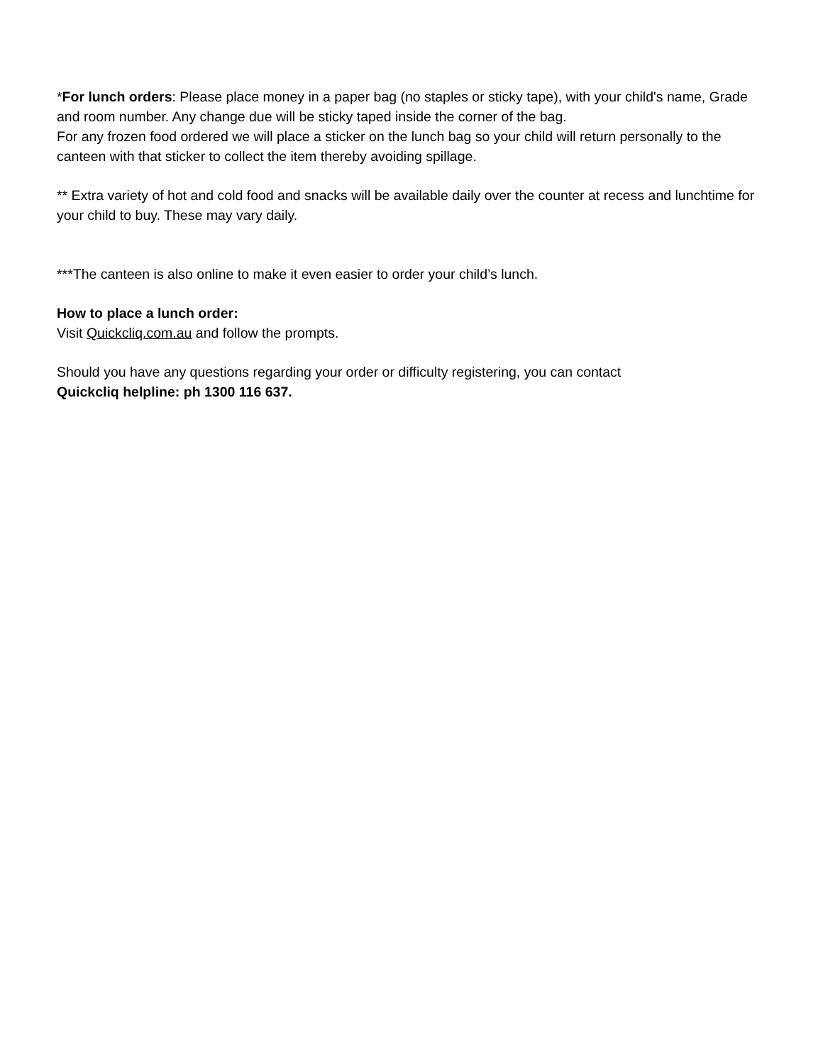*For lunch orders: Please place money in a paper bag (no staples or sticky tape), with your child's name, Grade and room number. Any change due will be sticky taped inside the corner of the bag.
For any frozen food ordered we will place a sticker on the lunch bag so your child will return personally to the canteen with that sticker to collect the item thereby avoiding spillage.
** Extra variety of hot and cold food and snacks will be available daily over the counter at recess and lunchtime for your child to buy. These may vary daily.
***The canteen is also online to make it even easier to order your child’s lunch.
How to place a lunch order:
Visit Quickcliq.com.au and follow the prompts.
Should you have any questions regarding your order or difficulty registering, you can contact
Quickcliq helpline: ph 1300 116 637.